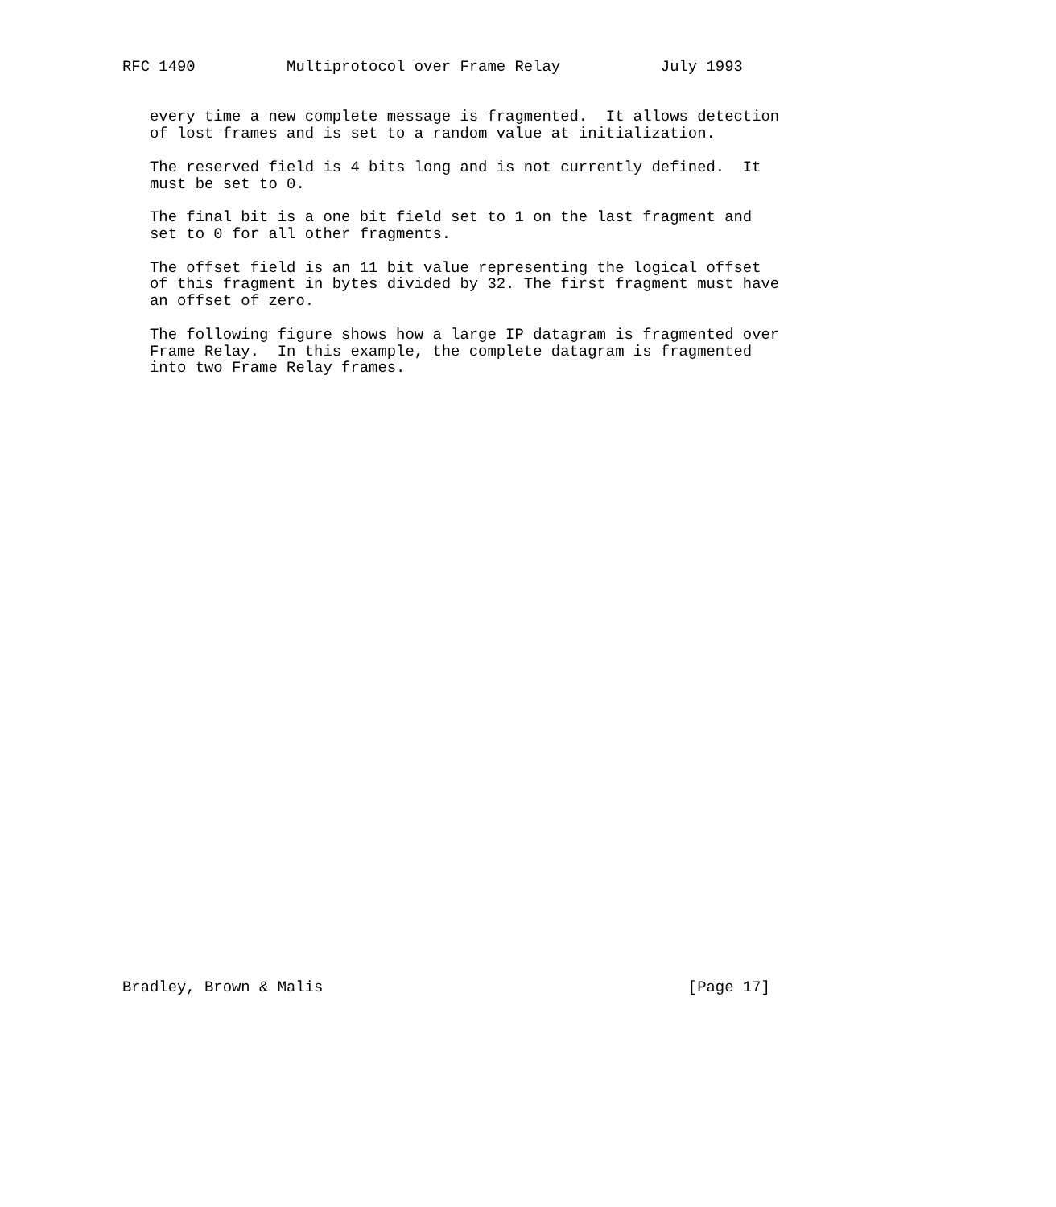RFC 1490          Multiprotocol over Frame Relay           July 1993


   every time a new complete message is fragmented.  It allows detection
   of lost frames and is set to a random value at initialization.

   The reserved field is 4 bits long and is not currently defined.  It
   must be set to 0.

   The final bit is a one bit field set to 1 on the last fragment and
   set to 0 for all other fragments.

   The offset field is an 11 bit value representing the logical offset
   of this fragment in bytes divided by 32. The first fragment must have
   an offset of zero.

   The following figure shows how a large IP datagram is fragmented over
   Frame Relay.  In this example, the complete datagram is fragmented
   into two Frame Relay frames.




































Bradley, Brown & Malis                                        [Page 17]